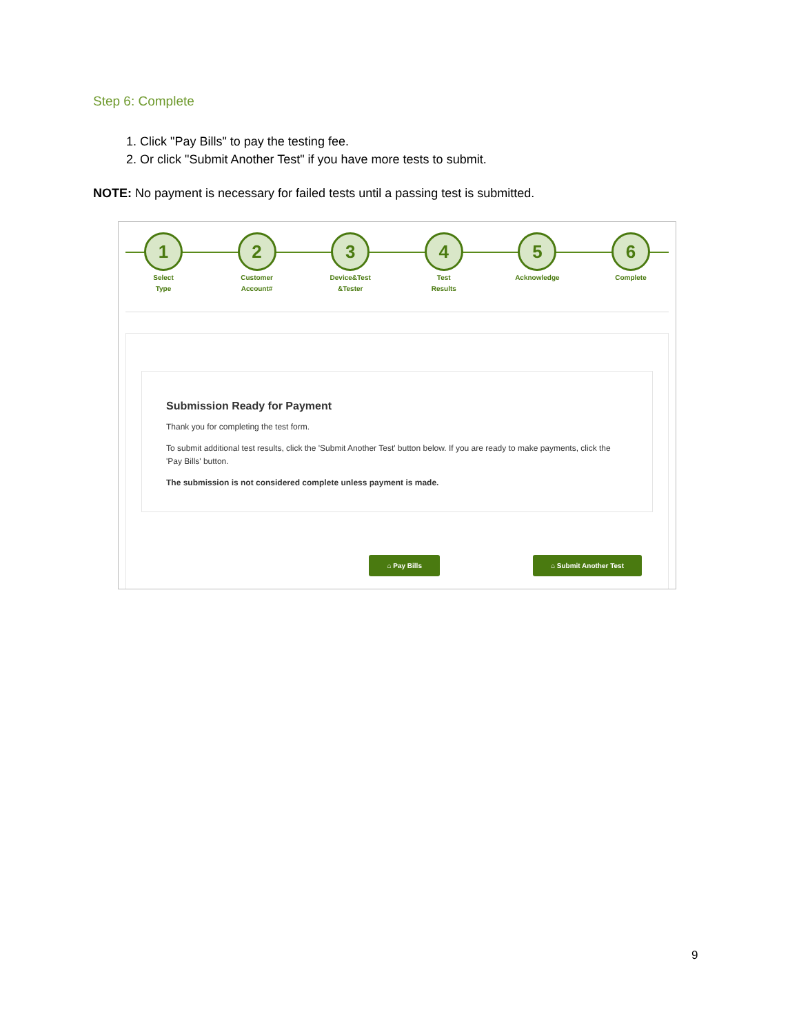Step 6: Complete
1. Click "Pay Bills" to pay the testing fee.
2. Or click "Submit Another Test" if you have more tests to submit.
NOTE: No payment is necessary for failed tests until a passing test is submitted.
1
Select
Type
2
Customer
Account#
3
Device&Test
&Tester
4
Test
Results
5
Acknowledge
6
Complete
Submission Ready for Payment
Thank you for completing the test form.
To submit additional test results, click the 'Submit Another Test' button below. If you are ready to make payments, click the 'Pay Bills' button.
The submission is not considered complete unless payment is made.
⌂ Pay Bills ⌂ Submit Another Test
9